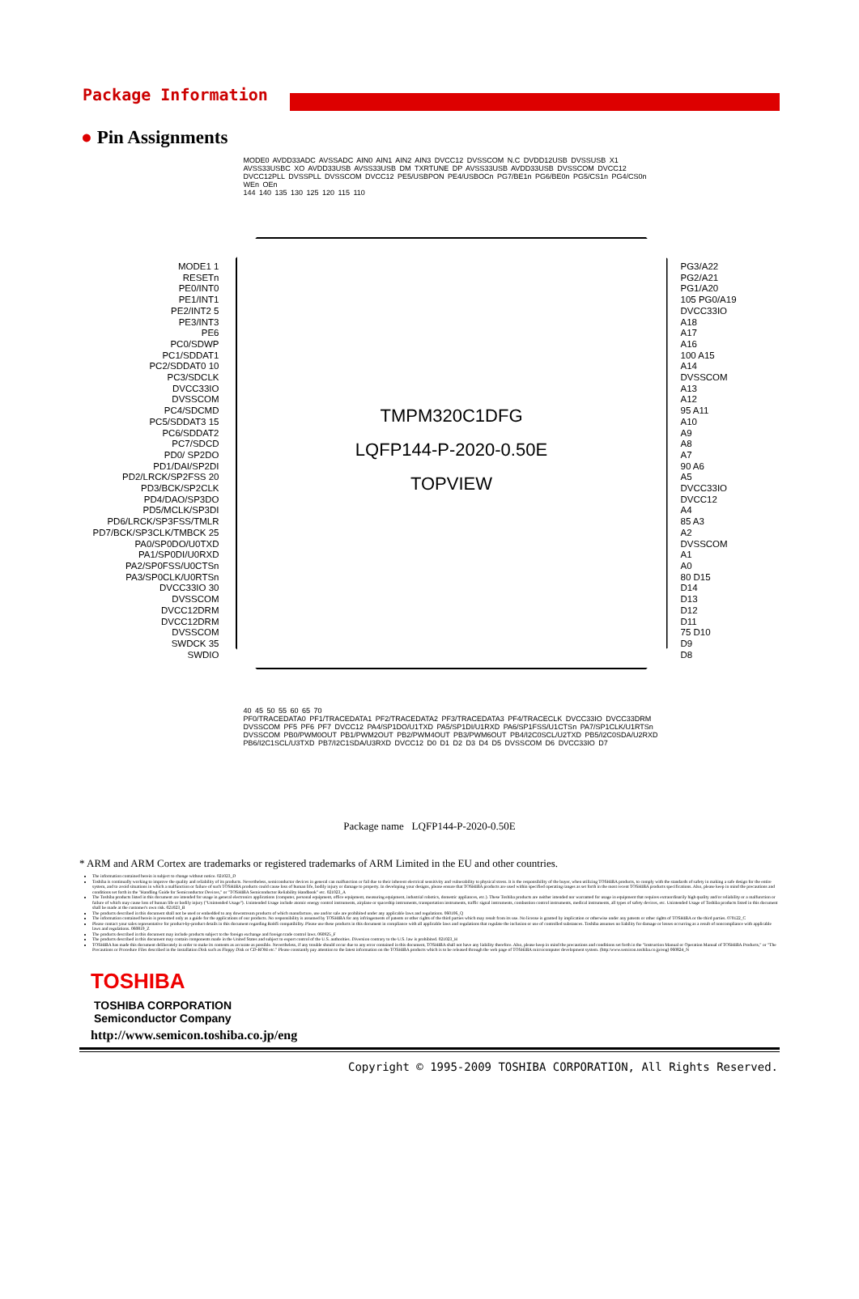Package Information
● Pin Assignments
MODE0 AVDD33ADC AVSSADC AIN0 AIN1 AIN2 AIN3 DVCC12 DVSSCOM N.C DVDD12USB DVSSUSB X1 AVSS33USBC XO AVDD33USB AVSS33USB DM TXRTUNE DP AVSS33USB AVDD33USB DVSSCOM DVCC12 DVCC12PLL DVSSPLL DVSSCOM DVCC12 PE5/USBPON PE4/USBOCn PG7/BE1n PG6/BE0n PG5/CS1n PG4/CS0n WEn OEn
144 140 135 130 125 120 115 110
MODE1 1
RESETn
PE0/INT0
PE1/INT1
PE2/INT2 5
PE3/INT3
PE6
PC0/SDWP
PC1/SDDAT1
PC2/SDDAT0 10
PC3/SDCLK
DVCC33IO
DVSSCOM
PC4/SDCMD
PC5/SDDAT3 15
PC6/SDDAT2
PC7/SDCD
PD0/ SP2DO
PD1/DAI/SP2DI
PD2/LRCK/SP2FSS 20
PD3/BCK/SP2CLK
PD4/DAO/SP3DO
PD5/MCLK/SP3DI
PD6/LRCK/SP3FSS/TMLR
PD7/BCK/SP3CLK/TMBCK 25
PA0/SP0DO/U0TXD
PA1/SP0DI/U0RXD
PA2/SP0FSS/U0CTSn
PA3/SP0CLK/U0RTSn
DVCC33IO 30
DVSSCOM
DVCC12DRM
DVCC12DRM
DVSSCOM
SWDCK 35
SWDIO
TMPM320C1DFG
LQFP144-P-2020-0.50E
TOPVIEW
PG3/A22
PG2/A21
PG1/A20
105 PG0/A19
DVCC33IO
A18
A17
A16
100 A15
A14
DVSSCOM
A13
A12
95 A11
A10
A9
A8
A7
90 A6
A5
DVCC33IO
DVCC12
A4
85 A3
A2
DVSSCOM
A1
A0
80 D15
D14
D13
D12
D11
75 D10
D9
D8
40 45 50 55 60 65 70
PF0/TRACEDATA0 PF1/TRACEDATA1 PF2/TRACEDATA2 PF3/TRACEDATA3 PF4/TRACECLK DVCC33IO DVCC33DRM DVSSCOM PF5 PF6 PF7 DVCC12 PA4/SP1DO/U1TXD PA5/SP1DI/U1RXD PA6/SP1FSS/U1CTSn PA7/SP1CLK/U1RTSn DVSSCOM PB0/PWM0OUT PB1/PWM2OUT PB2/PWM4OUT PB3/PWM6OUT PB4/I2C0SCL/U2TXD PB5/I2C0SDA/U2RXD PB6/I2C1SCL/U3TXD PB7/I2C1SDA/U3RXD DVCC12 D0 D1 D2 D3 D4 D5 DVSSCOM D6 DVCC33IO D7
Package name LQFP144-P-2020-0.50E
* ARM and ARM Cortex are trademarks or registered trademarks of ARM Limited in the EU and other countries.
The information contained herein is subject to change without notice. 021023_D
Toshiba is continually working to improve the quality and reliability of its products. Nevertheless, semiconductor devices in general can malfunction or fail due to their inherent electrical sensitivity and vulnerability to physical stress. It is the responsibility of the buyer, when utilizing TOSHIBA products, to comply with the standards of safety in making a safe design for the entire system, and to avoid situations in which a malfunction or failure of such TOSHIBA products could cause loss of human life, bodily injury or damage to property. In developing your designs, please ensure that TOSHIBA products are used within specified operating ranges as set forth in the most recent TOSHIBA products specifications. Also, please keep in mind the precautions and conditions set forth in the "Handling Guide for Semiconductor Devices," or "TOSHIBA Semiconductor Reliability Handbook" etc. 021023_A
The Toshiba products listed in this document are intended for usage in general electronics applications (computer, personal equipment, office equipment, measuring equipment, industrial robotics, domestic appliances, etc.). These Toshiba products are neither intended nor warranted for usage in equipment that requires extraordinarily high quality and/or reliability or a malfunction or failure of which may cause loss of human life or bodily injury ("Unintended Usage"). Unintended Usage include atomic energy control instruments, airplane or spaceship instruments, transportation instruments, traffic signal instruments, combustion control instruments, medical instruments, all types of safety devices, etc. Unintended Usage of Toshiba products listed in this document shall be made at the customer's own risk. 021023_B
The products described in this document shall not be used or embedded to any downstream products of which manufacture, use and/or sale are prohibited under any applicable laws and regulations. 060106_Q
The information contained herein is presented only as a guide for the applications of our products. No responsibility is assumed by TOSHIBA for any infringements of patents or other rights of the third parties which may result from its use. No license is granted by implication or otherwise under any patents or other rights of TOSHIBA or the third parties. 070122_C
Please contact your sales representative for product-by-product details in this document regarding RoHS compatibility. Please use these products in this document in compliance with all applicable laws and regulations that regulate the inclusion or use of controlled substances. Toshiba assumes no liability for damage or losses occurring as a result of noncompliance with applicable laws and regulations. 060819_Z
The products described in this document may include products subject to the foreign exchange and foreign trade control laws. 060925_F
The products described in this document may contain components made in the United States and subject to export control of the U.S. authorities. Diversion contrary to the U.S. law is prohibited. 021023_H
TOSHIBA has made this document deliberately in order to make its contents as accurate as possible. Nevertheless, if any trouble should occur due to any error contained in this document, TOSHIBA shall not have any liability therefore. Also, please keep in mind the precautions and conditions set forth in the "Instruction Manual or Operation Manual of TOSHIBA Products," or "The Precautions or Procedure Files described in the Installation Disk such as Floppy Disk or CD-ROM etc." Please constantly pay attention to the latest information on the TOSHIBA products which is to be released through the web page of TOSHIBA microcomputer development system. (http:/www.semicon.toshiba.co.jp/eng) 060824_N
TOSHIBA
TOSHIBA CORPORATION
Semiconductor Company
http://www.semicon.toshiba.co.jp/eng
Copyright © 1995-2009 TOSHIBA CORPORATION, All Rights Reserved.